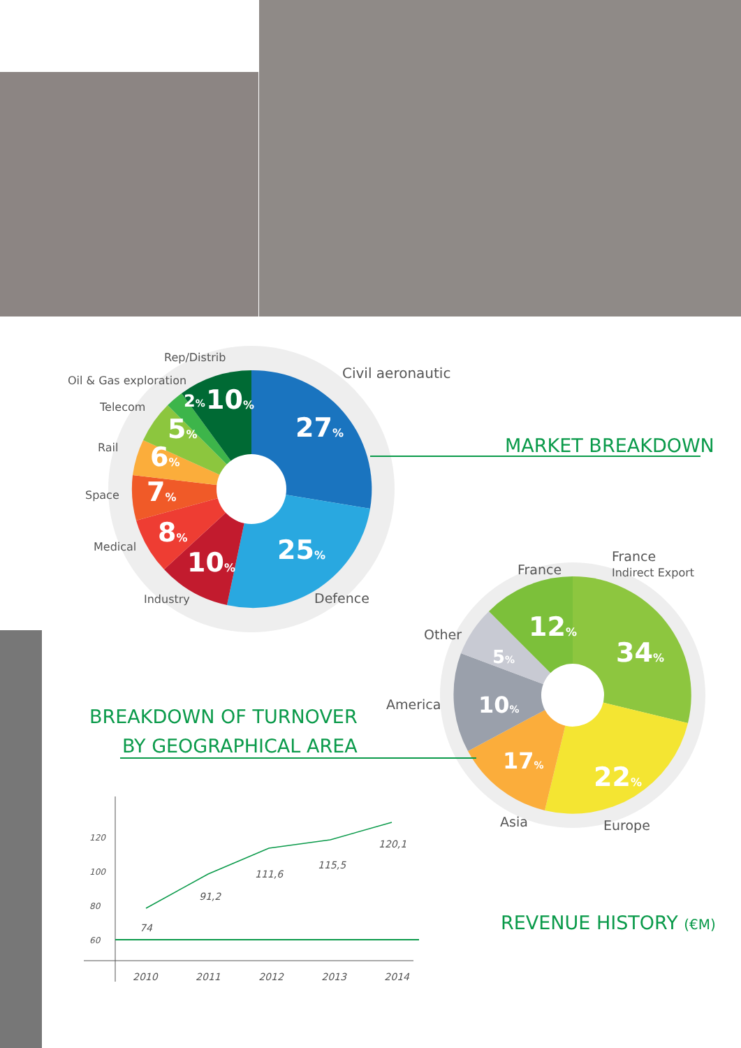27%
25%
10%
8%
7%
6%
5%
2% 10%
Rep/Distrib
Oil & Gas exploration
Telecom
Rail
Space
Medical
Industry
Civil aeronautic
Defence
MARKET BREAKDOWN
12%
34%
5%
10%
17%
22%
France
France
Indirect Export
Other
America
Asia Europe
BREAKDOWN OF TURNOVER
BY GEOGRAPHICAL AREA
120
100
80
60
2010 2011 2012 2013 2014
74
91,2
111,6
115,5
120,1
REVENUE HISTORY (€M)